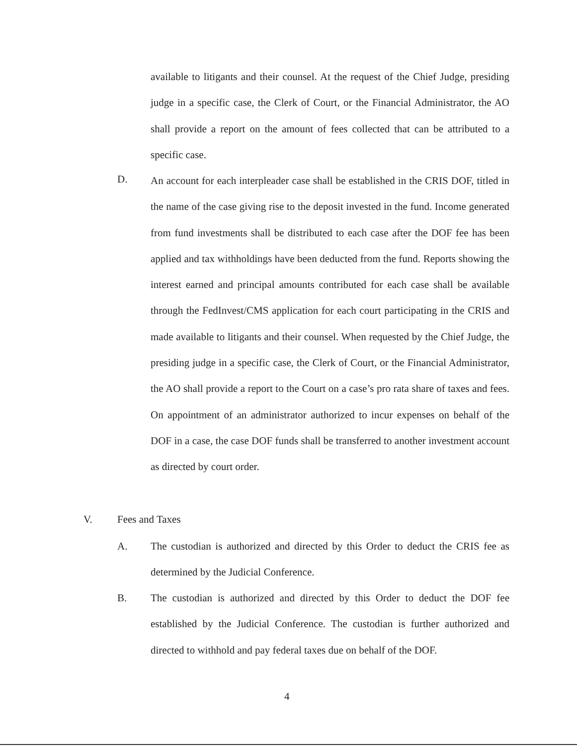available to litigants and their counsel. At the request of the Chief Judge, presiding judge in a specific case, the Clerk of Court, or the Financial Administrator, the AO shall provide a report on the amount of fees collected that can be attributed to a specific case.
D.
An account for each interpleader case shall be established in the CRIS DOF, titled in the name of the case giving rise to the deposit invested in the fund. Income generated from fund investments shall be distributed to each case after the DOF fee has been applied and tax withholdings have been deducted from the fund. Reports showing the interest earned and principal amounts contributed for each case shall be available through the FedInvest/CMS application for each court participating in the CRIS and made available to litigants and their counsel. When requested by the Chief Judge, the presiding judge in a specific case, the Clerk of Court, or the Financial Administrator, the AO shall provide a report to the Court on a case’s pro rata share of taxes and fees. On appointment of an administrator authorized to incur expenses on behalf of the DOF in a case, the case DOF funds shall be transferred to another investment account as directed by court order.
V. Fees and Taxes
A.
The custodian is authorized and directed by this Order to deduct the CRIS fee as determined by the Judicial Conference.
B.
The custodian is authorized and directed by this Order to deduct the DOF fee established by the Judicial Conference. The custodian is further authorized and directed to withhold and pay federal taxes due on behalf of the DOF.
4